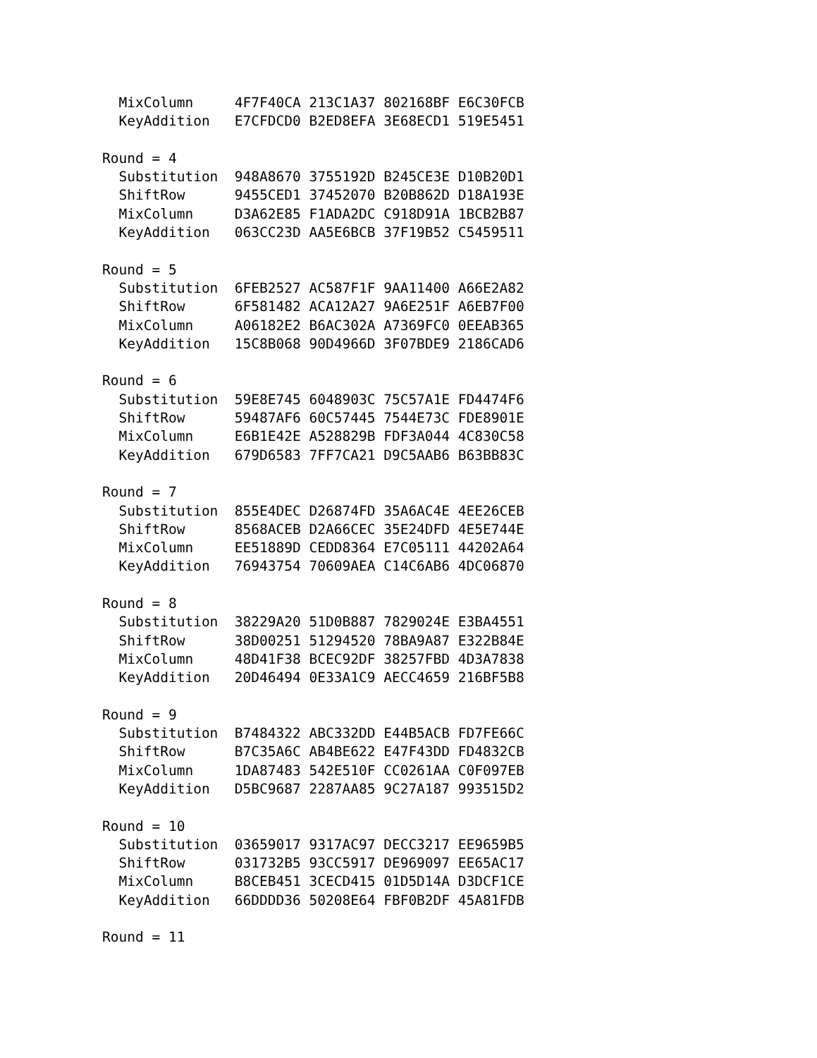MixColumn     4F7F40CA 213C1A37 802168BF E6C30FCB
  KeyAddition   E7CFDCD0 B2ED8EFA 3E68ECD1 519E5451

Round = 4
  Substitution  948A8670 3755192D B245CE3E D10B20D1
  ShiftRow      9455CED1 37452070 B20B862D D18A193E
  MixColumn     D3A62E85 F1ADA2DC C918D91A 1BCB2B87
  KeyAddition   063CC23D AA5E6BCB 37F19B52 C5459511

Round = 5
  Substitution  6FEB2527 AC587F1F 9AA11400 A66E2A82
  ShiftRow      6F581482 ACA12A27 9A6E251F A6EB7F00
  MixColumn     A06182E2 B6AC302A A7369FC0 0EEAB365
  KeyAddition   15C8B068 90D4966D 3F07BDE9 2186CAD6

Round = 6
  Substitution  59E8E745 6048903C 75C57A1E FD4474F6
  ShiftRow      59487AF6 60C57445 7544E73C FDE8901E
  MixColumn     E6B1E42E A528829B FDF3A044 4C830C58
  KeyAddition   679D6583 7FF7CA21 D9C5AAB6 B63BB83C

Round = 7
  Substitution  855E4DEC D26874FD 35A6AC4E 4EE26CEB
  ShiftRow      8568ACEB D2A66CEC 35E24DFD 4E5E744E
  MixColumn     EE51889D CEDD8364 E7C05111 44202A64
  KeyAddition   76943754 70609AEA C14C6AB6 4DC06870

Round = 8
  Substitution  38229A20 51D0B887 7829024E E3BA4551
  ShiftRow      38D00251 51294520 78BA9A87 E322B84E
  MixColumn     48D41F38 BCEC92DF 38257FBD 4D3A7838
  KeyAddition   20D46494 0E33A1C9 AECC4659 216BF5B8

Round = 9
  Substitution  B7484322 ABC332DD E44B5ACB FD7FE66C
  ShiftRow      B7C35A6C AB4BE622 E47F43DD FD4832CB
  MixColumn     1DA87483 542E510F CC0261AA C0F097EB
  KeyAddition   D5BC9687 2287AA85 9C27A187 993515D2

Round = 10
  Substitution  03659017 9317AC97 DECC3217 EE9659B5
  ShiftRow      031732B5 93CC5917 DE969097 EE65AC17
  MixColumn     B8CEB451 3CECD415 01D5D14A D3DCF1CE
  KeyAddition   66DDDD36 50208E64 FBF0B2DF 45A81FDB

Round = 11